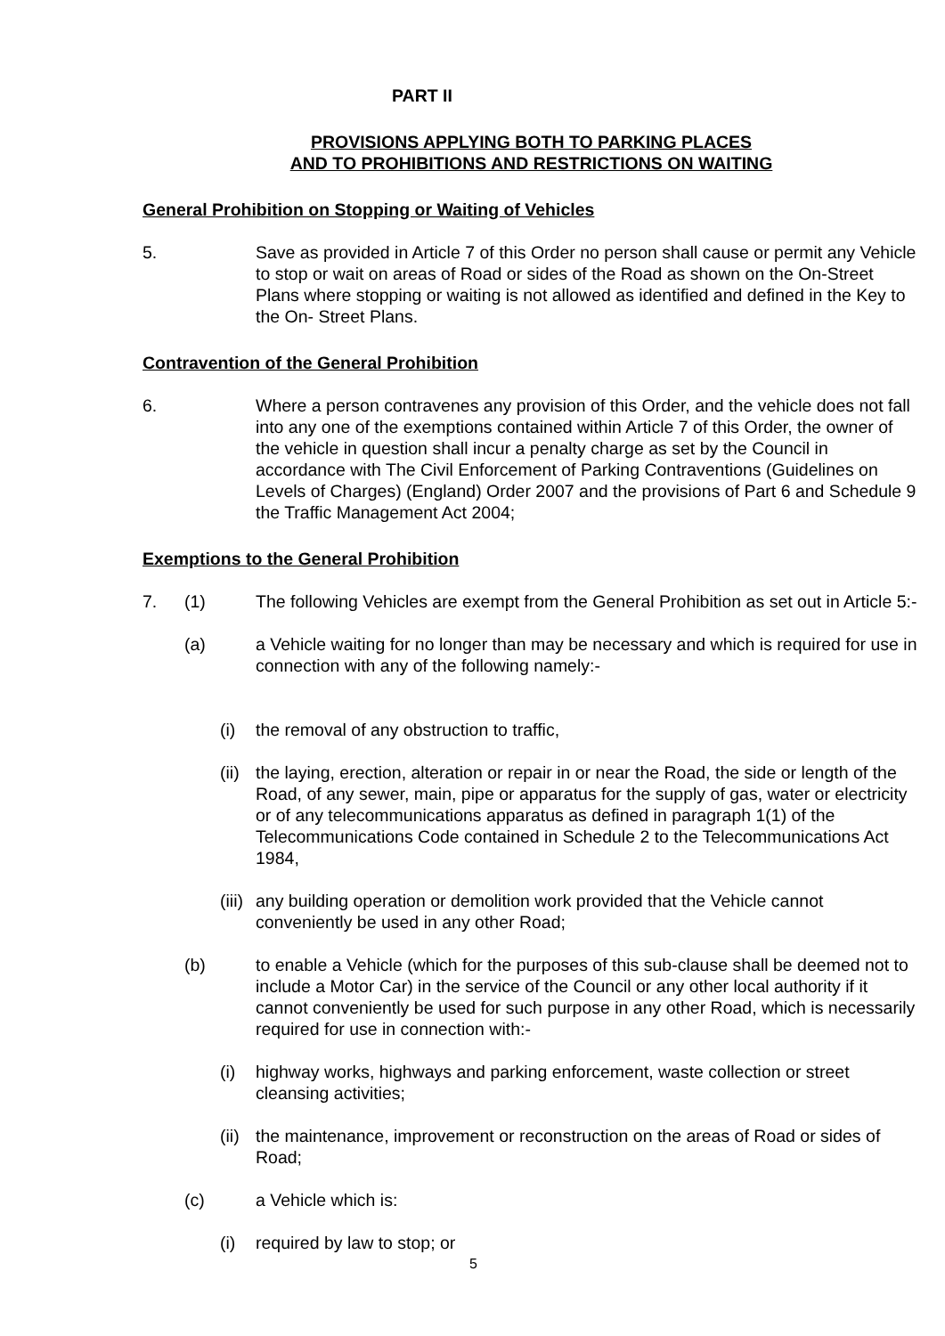PART II
PROVISIONS APPLYING BOTH TO PARKING PLACES
AND TO PROHIBITIONS AND RESTRICTIONS ON WAITING
General Prohibition on Stopping or Waiting of Vehicles
5. Save as provided in Article 7 of this Order no person shall cause or permit any Vehicle to stop or wait on areas of Road or sides of the Road as shown on the On-Street Plans where stopping or waiting is not allowed as identified and defined in the Key to the On- Street Plans.
Contravention of the General Prohibition
6. Where a person contravenes any provision of this Order, and the vehicle does not fall into any one of the exemptions contained within Article 7 of this Order, the owner of the vehicle in question shall incur a penalty charge as set by the Council in accordance with The Civil Enforcement of Parking Contraventions (Guidelines on Levels of Charges) (England) Order 2007 and the provisions of Part 6 and Schedule 9 the Traffic Management Act 2004;
Exemptions to the General Prohibition
7. (1) The following Vehicles are exempt from the General Prohibition as set out in Article 5:-
(a) a Vehicle waiting for no longer than may be necessary and which is required for use in connection with any of the following namely:-
(i) the removal of any obstruction to traffic,
(ii)
the laying, erection, alteration or repair in or near the Road, the side or length of the Road, of any sewer, main, pipe or apparatus for the supply of gas, water or electricity or of any telecommunications apparatus as defined in paragraph 1(1) of the Telecommunications Code contained in Schedule 2 to the Telecommunications Act 1984,
(iii)
any building operation or demolition work provided that the Vehicle cannot conveniently be used in any other Road;
(b) to enable a Vehicle (which for the purposes of this sub-clause shall be deemed not to include a Motor Car) in the service of the Council or any other local authority if it cannot conveniently be used for such purpose in any other Road, which is necessarily required for use in connection with:-
(i) highway works, highways and parking enforcement, waste collection or street cleansing activities;
(ii)
the maintenance, improvement or reconstruction on the areas of Road or sides of Road;
(c) a Vehicle which is:
(i) required by law to stop; or
5